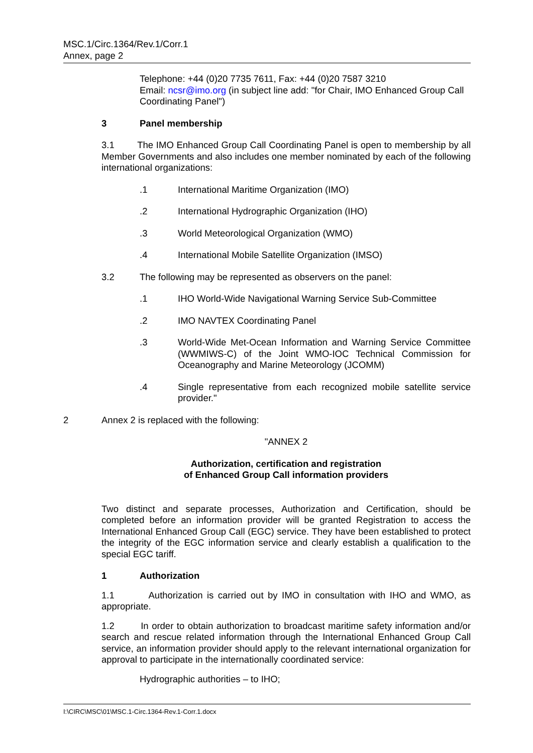MSC.1/Circ.1364/Rev.1/Corr.1
Annex, page 2
Telephone: +44 (0)20 7735 7611, Fax: +44 (0)20 7587 3210
Email: ncsr@imo.org (in subject line add: "for Chair, IMO Enhanced Group Call Coordinating Panel")
3 Panel membership
3.1 The IMO Enhanced Group Call Coordinating Panel is open to membership by all Member Governments and also includes one member nominated by each of the following international organizations:
.1 International Maritime Organization (IMO)
.2 International Hydrographic Organization (IHO)
.3 World Meteorological Organization (WMO)
.4 International Mobile Satellite Organization (IMSO)
3.2 The following may be represented as observers on the panel:
.1 IHO World-Wide Navigational Warning Service Sub-Committee
.2 IMO NAVTEX Coordinating Panel
.3 World-Wide Met-Ocean Information and Warning Service Committee (WWMIWS-C) of the Joint WMO-IOC Technical Commission for Oceanography and Marine Meteorology (JCOMM)
.4 Single representative from each recognized mobile satellite service provider."
2 Annex 2 is replaced with the following:
"ANNEX 2
Authorization, certification and registration
of Enhanced Group Call information providers
Two distinct and separate processes, Authorization and Certification, should be completed before an information provider will be granted Registration to access the International Enhanced Group Call (EGC) service. They have been established to protect the integrity of the EGC information service and clearly establish a qualification to the special EGC tariff.
1 Authorization
1.1 Authorization is carried out by IMO in consultation with IHO and WMO, as appropriate.
1.2 In order to obtain authorization to broadcast maritime safety information and/or search and rescue related information through the International Enhanced Group Call service, an information provider should apply to the relevant international organization for approval to participate in the internationally coordinated service:
Hydrographic authorities – to IHO;
I:\CIRC\MSC\01\MSC.1-Circ.1364-Rev.1-Corr.1.docx